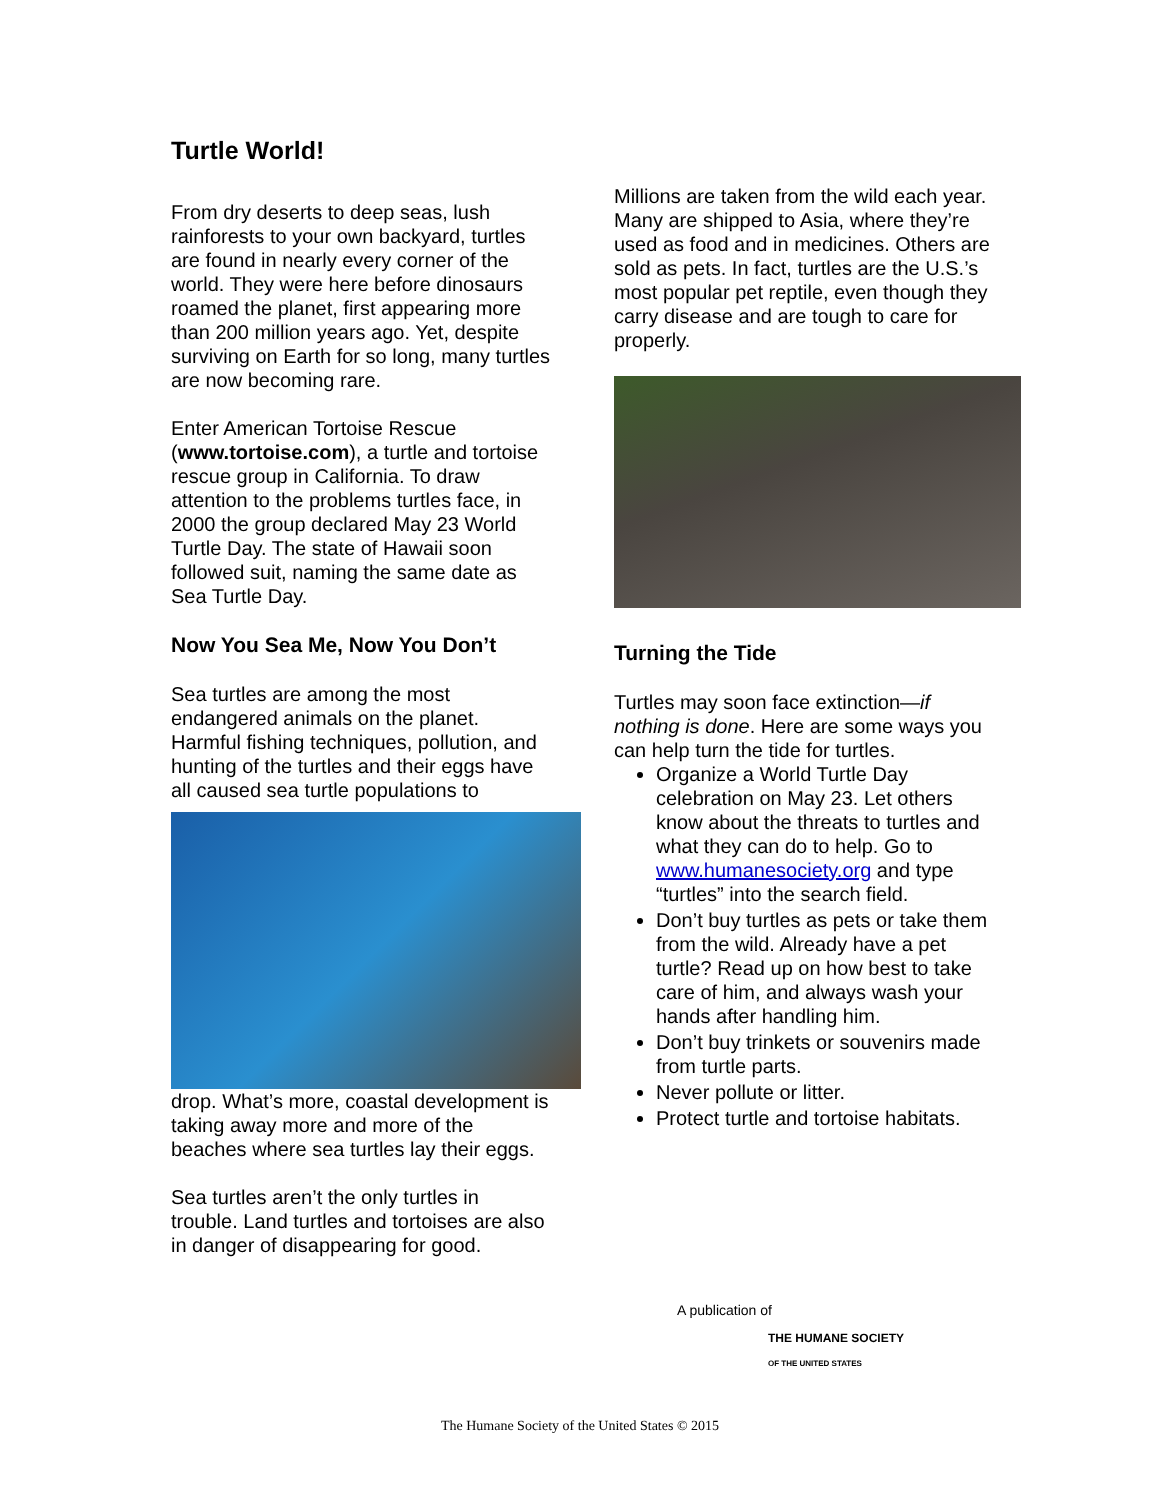Turtle World!
From dry deserts to deep seas, lush rainforests to your own backyard, turtles are found in nearly every corner of the world. They were here before dinosaurs roamed the planet, first appearing more than 200 million years ago. Yet, despite surviving on Earth for so long, many turtles are now becoming rare.
Enter American Tortoise Rescue (www.tortoise.com), a turtle and tortoise rescue group in California. To draw attention to the problems turtles face, in 2000 the group declared May 23 World Turtle Day. The state of Hawaii soon followed suit, naming the same date as Sea Turtle Day.
Now You Sea Me, Now You Don’t
Sea turtles are among the most endangered animals on the planet. Harmful fishing techniques, pollution, and hunting of the turtles and their eggs have all caused sea turtle populations to
drop. What’s more, coastal development is taking away more and more of the beaches where sea turtles lay their eggs.
Sea turtles aren’t the only turtles in trouble. Land turtles and tortoises are also in danger of disappearing for good.
Millions are taken from the wild each year. Many are shipped to Asia, where they’re used as food and in medicines. Others are sold as pets. In fact, turtles are the U.S.’s most popular pet reptile, even though they carry disease and are tough to care for properly.
Turning the Tide
Turtles may soon face extinction—if nothing is done. Here are some ways you can help turn the tide for turtles.
Organize a World Turtle Day celebration on May 23. Let others know about the threats to turtles and what they can do to help. Go to www.humanesociety.org and type “turtles” into the search field.
Don’t buy turtles as pets or take them from the wild. Already have a pet turtle? Read up on how best to take care of him, and always wash your hands after handling him.
Don’t buy trinkets or souvenirs made from turtle parts.
Never pollute or litter.
Protect turtle and tortoise habitats.
A publication of
THE HUMANE SOCIETY
OF THE UNITED STATES
The Humane Society of the United States © 2015